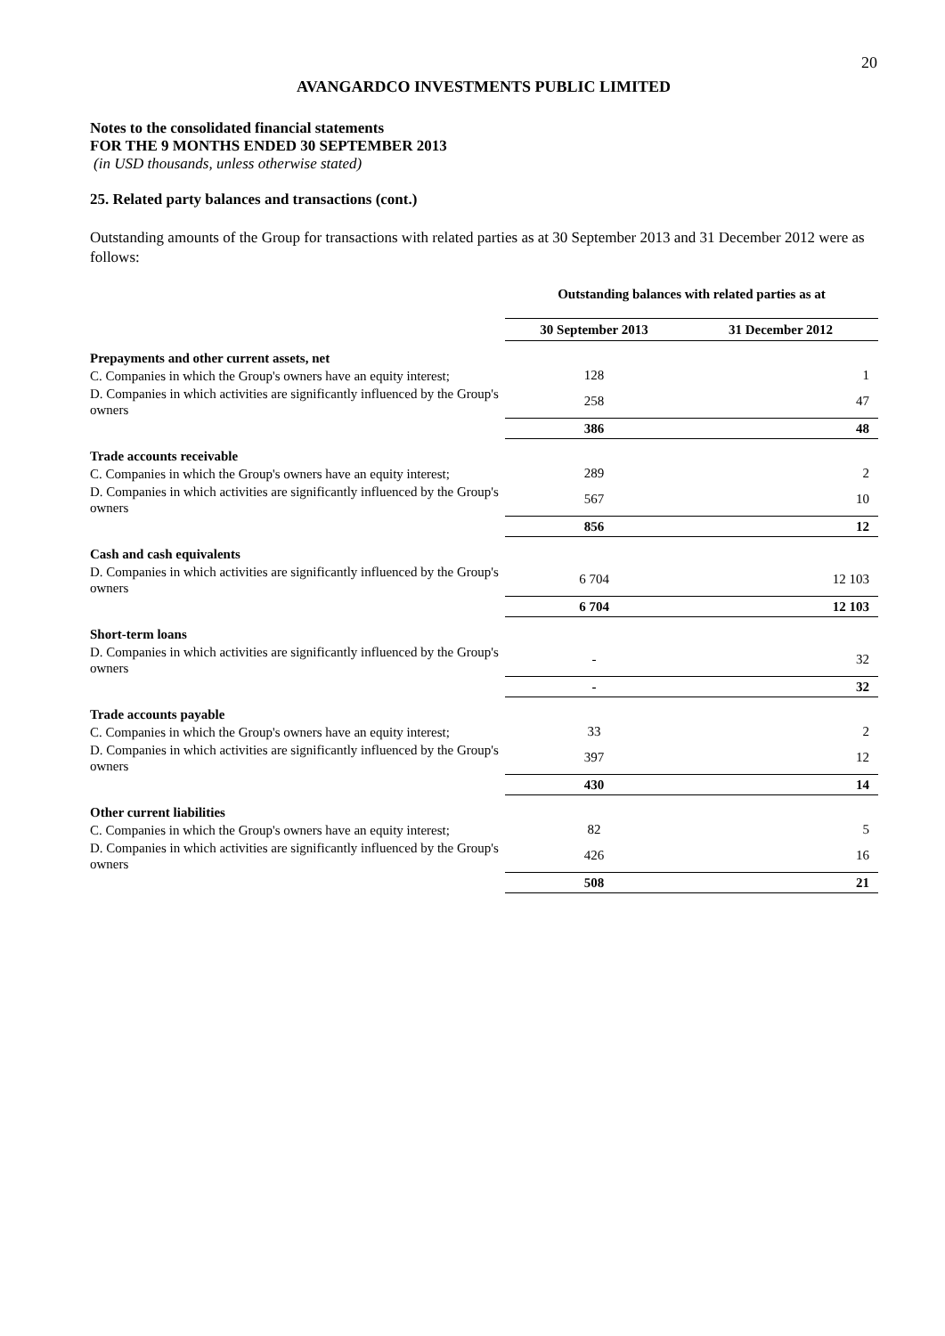20
AVANGARDCO INVESTMENTS PUBLIC LIMITED
Notes to the consolidated financial statements
FOR THE 9 MONTHS ENDED 30 SEPTEMBER 2013
(in USD thousands, unless otherwise stated)
25. Related party balances and transactions (cont.)
Outstanding amounts of the Group for transactions with related parties as at 30 September 2013 and 31 December 2012 were as follows:
| | Outstanding balances with related parties as at | |
| | 30 September 2013 | 31 December 2012 |
| Prepayments and other current assets, net | | |
| C. Companies in which the Group's owners have an equity interest; | 128 | 1 |
| D. Companies in which activities are significantly influenced by the Group's owners | 258 | 47 |
| | 386 | 48 |
| Trade accounts receivable | | |
| C. Companies in which the Group's owners have an equity interest; | 289 | 2 |
| D. Companies in which activities are significantly influenced by the Group's owners | 567 | 10 |
| | 856 | 12 |
| Cash and cash equivalents | | |
| D. Companies in which activities are significantly influenced by the Group's owners | 6 704 | 12 103 |
| | 6 704 | 12 103 |
| Short-term loans | | |
| D. Companies in which activities are significantly influenced by the Group's owners | - | 32 |
| | - | 32 |
| Trade accounts payable | | |
| C. Companies in which the Group's owners have an equity interest; | 33 | 2 |
| D. Companies in which activities are significantly influenced by the Group's owners | 397 | 12 |
| | 430 | 14 |
| Other current liabilities | | |
| C. Companies in which the Group's owners have an equity interest; | 82 | 5 |
| D. Companies in which activities are significantly influenced by the Group's owners | 426 | 16 |
| | 508 | 21 |